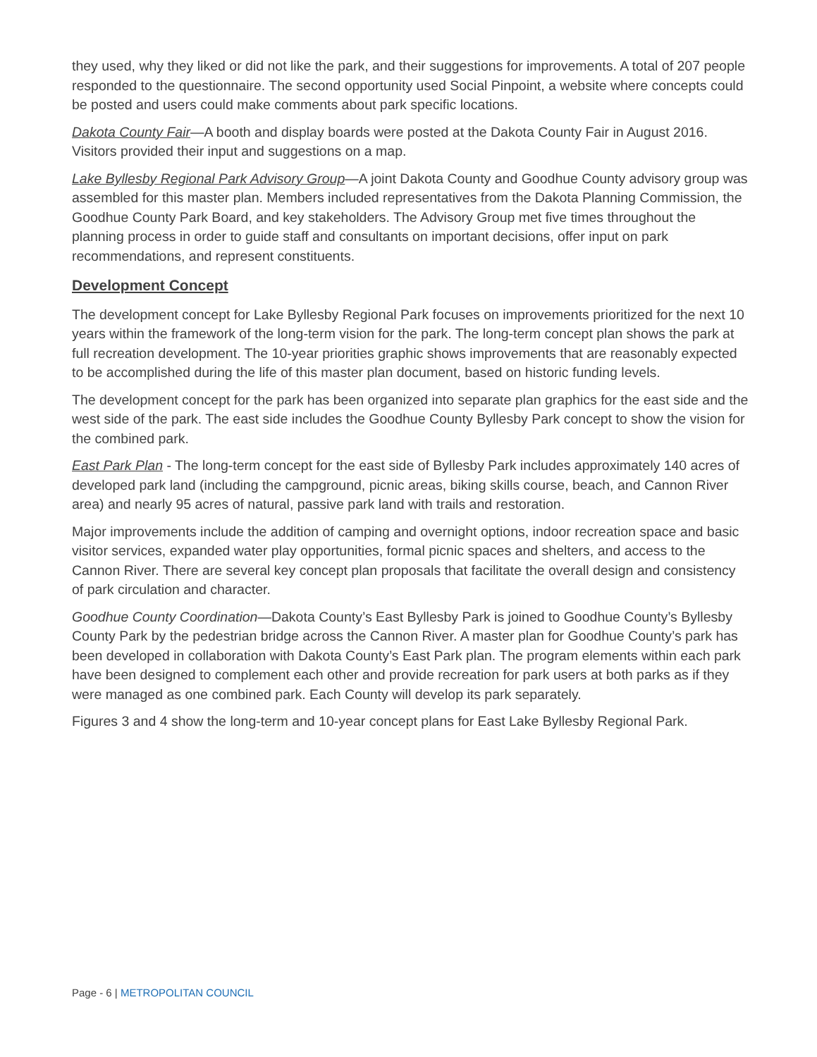they used, why they liked or did not like the park, and their suggestions for improvements. A total of 207 people responded to the questionnaire. The second opportunity used Social Pinpoint, a website where concepts could be posted and users could make comments about park specific locations.
Dakota County Fair—A booth and display boards were posted at the Dakota County Fair in August 2016. Visitors provided their input and suggestions on a map.
Lake Byllesby Regional Park Advisory Group—A joint Dakota County and Goodhue County advisory group was assembled for this master plan. Members included representatives from the Dakota Planning Commission, the Goodhue County Park Board, and key stakeholders. The Advisory Group met five times throughout the planning process in order to guide staff and consultants on important decisions, offer input on park recommendations, and represent constituents.
Development Concept
The development concept for Lake Byllesby Regional Park focuses on improvements prioritized for the next 10 years within the framework of the long-term vision for the park. The long-term concept plan shows the park at full recreation development. The 10-year priorities graphic shows improvements that are reasonably expected to be accomplished during the life of this master plan document, based on historic funding levels.
The development concept for the park has been organized into separate plan graphics for the east side and the west side of the park. The east side includes the Goodhue County Byllesby Park concept to show the vision for the combined park.
East Park Plan - The long-term concept for the east side of Byllesby Park includes approximately 140 acres of developed park land (including the campground, picnic areas, biking skills course, beach, and Cannon River area) and nearly 95 acres of natural, passive park land with trails and restoration.
Major improvements include the addition of camping and overnight options, indoor recreation space and basic visitor services, expanded water play opportunities, formal picnic spaces and shelters, and access to the Cannon River. There are several key concept plan proposals that facilitate the overall design and consistency of park circulation and character.
Goodhue County Coordination—Dakota County’s East Byllesby Park is joined to Goodhue County’s Byllesby County Park by the pedestrian bridge across the Cannon River. A master plan for Goodhue County’s park has been developed in collaboration with Dakota County’s East Park plan. The program elements within each park have been designed to complement each other and provide recreation for park users at both parks as if they were managed as one combined park. Each County will develop its park separately.
Figures 3 and 4 show the long-term and 10-year concept plans for East Lake Byllesby Regional Park.
Page - 6 | METROPOLITAN COUNCIL